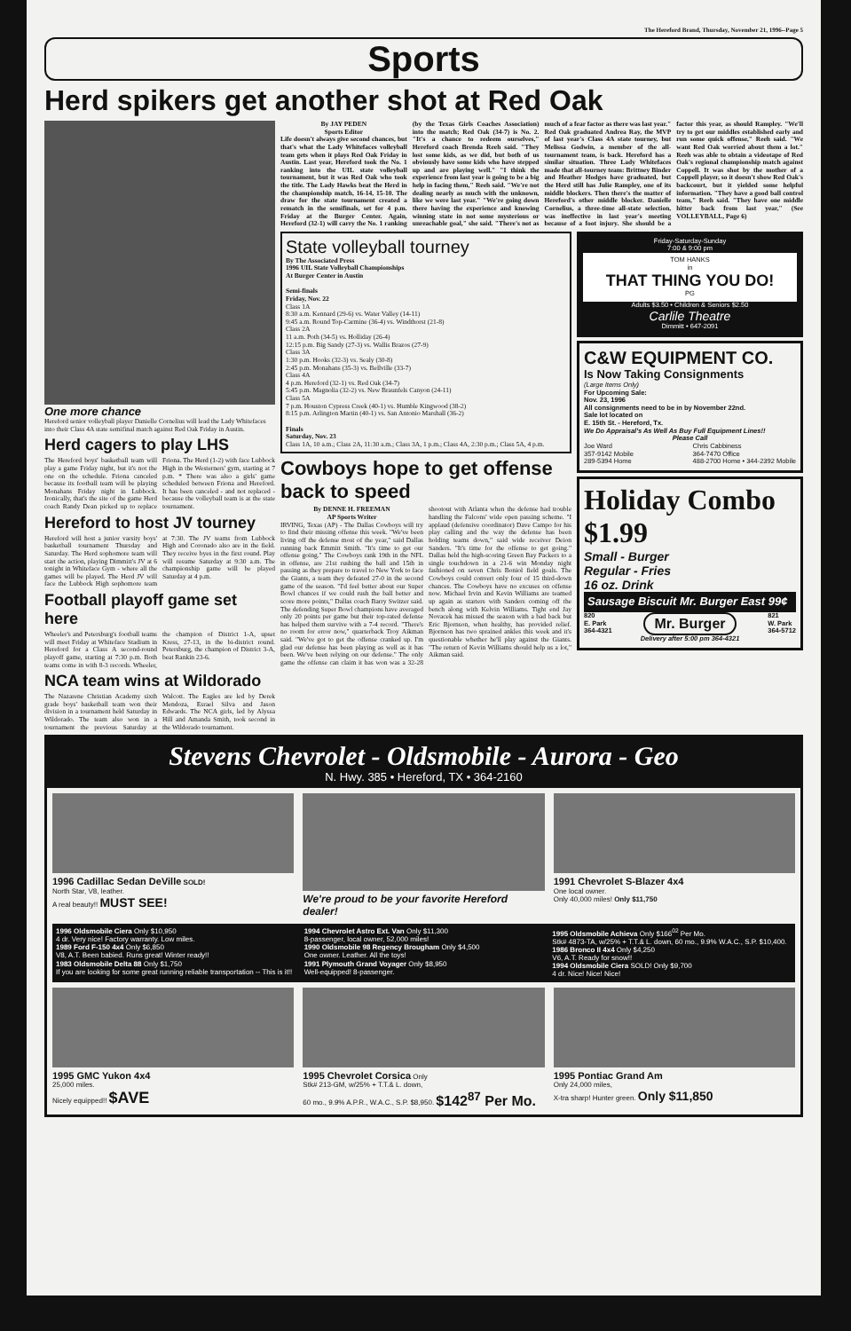The Hereford Brand, Thursday, November 21, 1996--Page 5
Sports
Herd spikers get another shot at Red Oak
One more chance
Hereford senior volleyball player Danielle Cornelius will lead the Lady Whitefaces into their Class 4A state semifinal match against Red Oak Friday in Austin.
Herd cagers to play LHS
The Hereford boys' basketball team will play a game Friday night, but it's not the one on the schedule. Friona canceled because its football team will be playing Monahans Friday night in Lubbock. Ironically, that's the site of the game Herd coach Randy Dean picked up to replace Friona. The Herd (1-2) with face Lubbock High in the Westerners' gym, starting at 7 p.m. * There was also a girls' game scheduled between Friona and Hereford. It has been canceled - and not replaced - because the volleyball team is at the state tournament.
Hereford to host JV tourney
Hereford will host a junior varsity boys' basketball tournament Thursday and Saturday. The Herd sophomore team will start the action, playing Dimmitt's JV at 6 tonight in Whiteface Gym - where all the games will be played. The Herd JV will face the Lubbock High sophomore team at 7:30. The JV teams from Lubbock High and Coronado also are in the field. They receive byes in the first round. Play will resume Saturday at 9:30 a.m. The championship game will be played Saturday at 4 p.m.
Football playoff game set here
Wheeler's and Petersburg's football teams will meet Friday at Whiteface Stadium in Hereford for a Class A second-round playoff game, starting at 7:30 p.m. Both teams come in with 8-3 records. Wheeler, the champion of District 1-A, upset Kress, 27-13, in the bi-district round. Petersburg, the champion of District 3-A, beat Rankin 23-6.
NCA team wins at Wildorado
The Nazarene Christian Academy sixth grade boys' basketball team won their division in a tournament held Saturday in Wildorado. The team also won in a tournament the previous Saturday at Walcott. The Eagles are led by Derek Mendoza, Esrael Silva and Jason Edwards. The NCA girls, led by Alyssa Hill and Amanda Smith, took second in the Wildorado tournament.
By JAY PEDEN
Sports EditorLife doesn't always give second chances, but that's what the Lady Whitefaces volleyball team gets when it plays Red Oak Friday in Austin. Last year, Hereford took the No. 1 ranking into the UIL state volleyball tournament, but it was Red Oak who took the title. The Lady Hawks beat the Herd in the championship match, 16-14, 15-10. The draw for the state tournament created a rematch in the semifinals, set for 4 p.m. Friday at the Burger Center. Again, Hereford (32-1) will carry the No. 1 ranking (by the Texas Girls Coaches Association) into the match; Red Oak (34-7) is No. 2. "It's a chance to redeem ourselves," Hereford coach Brenda Reeh said. "They lost some kids, as we did, but both of us obviously have some kids who have stepped up and are playing well." "I think the experience from last year is going to be a big help in facing them," Reeh said. "We're not dealing nearly as much with the unknown, like we were last year." "We're going down there having the experience and knowing winning state in not some mysterious or unreachable goal," she said. "There's not as much of a fear factor as there was last year." Red Oak graduated Andrea Ray, the MVP of last year's Class 4A state tourney, but Melissa Godwin, a member of the all-tournament team, is back. Hereford has a similar situation. Three Lady Whitefaces made that all-tourney team: Brittney Binder and Heather Hodges have graduated, but the Herd still has Julie Rampley, one of its middle blockers. Then there's the matter of Hereford's other middle blocker. Danielle Cornelius, a three-time all-state selection, was ineffective in last year's meeting because of a foot injury. She should be a factor this year, as should Rampley. "We'll try to get our middles established early and run some quick offense," Reeh said. "We want Red Oak worried about them a lot." Reeh was able to obtain a videotape of Red Oak's regional championship match against Coppell. It was shot by the mother of a Coppell player, so it doesn't show Red Oak's backcourt, but it yielded some helpful information. "They have a good ball control team," Reeh said. "They have one middle hitter back from last year," (See VOLLEYBALL, Page 6)
State volleyball tourney
By The Associated Press
1996 UIL State Volleyball Championships
At Burger Center in Austin
Semi-finals
Friday, Nov. 22
Class 1A
8:30 a.m. Kennard (29-6) vs. Water Valley (14-11)
9:45 a.m. Round Top-Carmine (36-4) vs. Windthorst (21-8)
Class 2A
11 a.m. Poth (34-5) vs. Holliday (26-4)
12:15 p.m. Big Sandy (27-3) vs. Wallis Brazos (27-9)
Class 3A
1:30 p.m. Hooks (32-3) vs. Sealy (30-8)
2:45 p.m. Monahans (35-3) vs. Bellville (33-7)
Class 4A
4 p.m. Hereford (32-1) vs. Red Oak (34-7)
5:45 p.m. Magnolia (32-2) vs. New Braunfels Canyon (24-11)
Class 5A
7 p.m. Houston Cypress Creek (40-1) vs. Humble Kingwood (38-2)
8:15 p.m. Arlington Martin (40-1) vs. San Antonio Marshall (36-2)
Finals
Saturday, Nov. 23
Class 1A, 10 a.m.; Class 2A, 11:30 a.m.; Class 3A, 1 p.m.; Class 4A, 2:30 p.m.; Class 5A, 4 p.m.
Cowboys hope to get offense back to speed
By DENNE H. FREEMAN
AP Sports WriterIRVING, Texas (AP) - The Dallas Cowboys will try to find their missing offense this week. "We've been living off the defense most of the year," said Dallas running back Emmitt Smith. "It's time to get our offense going." The Cowboys rank 19th in the NFL in offense, are 21st rushing the ball and 15th in passing as they prepare to travel to New York to face the Giants, a team they defeated 27-0 in the second game of the season. "I'd feel better about our Super Bowl chances if we could rush the ball better and score more points," Dallas coach Barry Switzer said. The defending Super Bowl champions have averaged only 20 points per game but their top-rated defense has helped them survive with a 7-4 record. "There's no room for error now," quarterback Troy Aikman said. "We've got to get the offense cranked up. I'm glad our defense has been playing as well as it has been. We've been relying on our defense." The only game the offense can claim it has won was a 32-28 shootout with Atlanta when the defense had trouble handling the Falcons' wide open passing scheme. "I applaud (defensive coordinator) Dave Campo for his play calling and the way the defense has been holding teams down," said wide receiver Deion Sanders. "It's time for the offense to get going." Dallas held the high-scoring Green Bay Packers to a single touchdown in a 21-6 win Monday night fashioned on seven Chris Boniol field goals. The Cowboys could convert only four of 15 third-down chances. The Cowboys have no excuses on offense now. Michael Irvin and Kevin Williams are teamed up again as starters with Sanders coming off the bench along with Kelvin Williams. Tight end Jay Novacek has missed the season with a bad back but Eric Bjornson, when healthy, has provided relief. Bjornson has two sprained ankles this week and it's questionable whether he'll play against the Giants. "The return of Kevin Williams should help us a lot," Aikman said.
Friday-Saturday-Sunday
7:00 & 9:00 pm
TOM HANKS
in
THAT THING YOU DO!
PG
Adults $3.50 • Children & Seniors $2.50
Carlile Theatre
Dimmitt • 647-2091
C&W EQUIPMENT CO.
Is Now Taking Consignments
(Large Items Only)
For Upcoming Sale:
Nov. 23, 1996
All consignments need to be in by November 22nd.
Sale lot located on
E. 15th St. - Hereford, Tx.
We Do Appraisal's As Well As Buy Full Equipment Lines!!
Please Call
Joe Ward
357-9142 Mobile
289-5394 Home Chris Cabbiness
364-7470 Office
488-2700 Home • 344-2392 Mobile
Holiday Combo $1.99
Small - Burger
Regular - Fries
16 oz. Drink
Sausage Biscuit Mr. Burger East 99¢
820
E. Park
364-4321 Mr. Burger 821
W. Park
364-5712
Delivery after 5:00 pm 364-4321
Stevens Chevrolet - Oldsmobile - Aurora - Geo
N. Hwy. 385 • Hereford, TX • 364-2160
1996 Cadillac Sedan DeVille SOLD!
North Star, V8, leather.
A real beauty!! MUST SEE!
We're proud to be your favorite Hereford dealer!
1991 Chevrolet S-Blazer 4x4
One local owner.
Only 40,000 miles! Only $11,750
1996 Oldsmobile Ciera Only $10,950
4 dr. Very nice! Factory warranty. Low miles.
1989 Ford F-150 4x4 Only $6,850
V8, A.T. Been babied. Runs great! Winter ready!!
1983 Oldsmobile Delta 88 Only $1,750
If you are looking for some great running reliable transportation -- This is it!!
1994 Chevrolet Astro Ext. Van Only $11,300
8-passenger, local owner, 52,000 miles!
1990 Oldsmobile 98 Regency Brougham Only $4,500
One owner. Leather. All the toys!
1991 Plymouth Grand Voyager Only $8,950
Well-equipped! 8-passenger.
1995 Oldsmobile Achieva Only $166<sup>02</sup> Per Mo.
Stk# 4873-TA, w/25% + T.T.& L. down, 60 mo., 9.9% W.A.C., S.P. $10,400.
1986 Bronco II 4x4 Only $4,250
V6, A.T. Ready for snow!!
1994 Oldsmobile Ciera SOLD! Only $9,700
4 dr. Nice! Nice! Nice!
1995 GMC Yukon 4x4
25,000 miles.
Nicely equipped!! $AVE
1995 Chevrolet Corsica Only
Stk# 213-GM, w/25% + T.T.& L. down,
60 mo., 9.9% A.P.R., W.A.C., S.P. $8,950. $142<sup>87</sup> Per Mo.
1995 Pontiac Grand Am
Only 24,000 miles,
X-tra sharp! Hunter green. Only $11,850